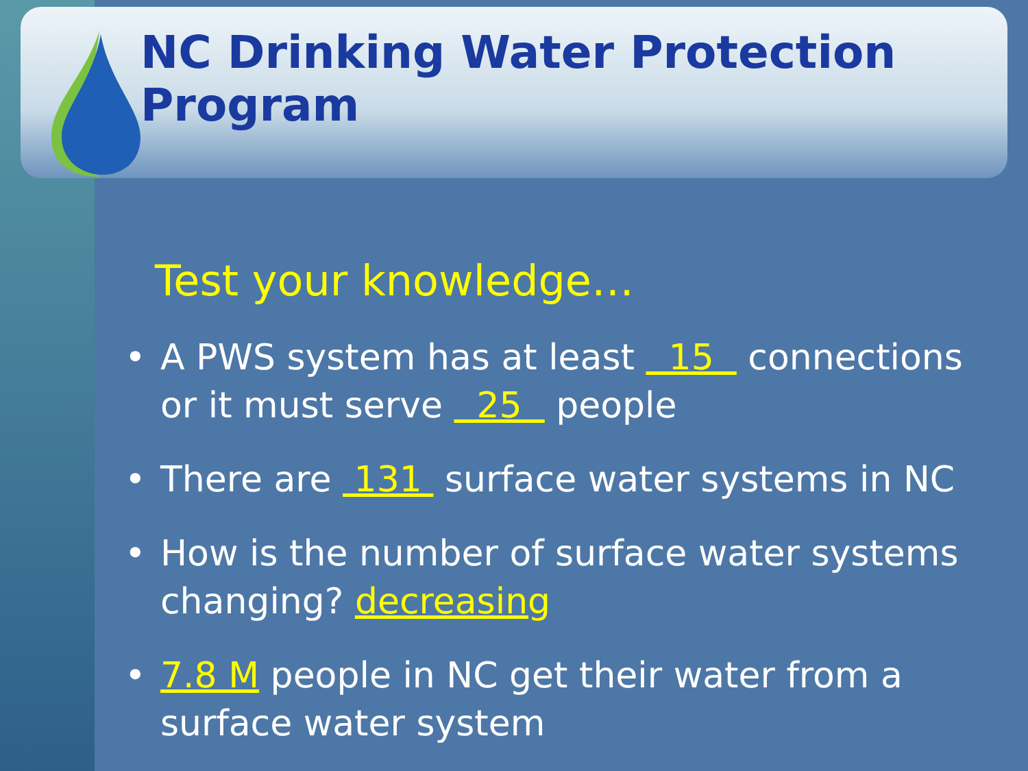NC Drinking Water Protection Program
Test your knowledge…
• A PWS system has at least 15 connections or it must serve 25 people
• There are 131 surface water systems in NC
• How is the number of surface water systems changing? decreasing
• 7.8 M people in NC get their water from a surface water system